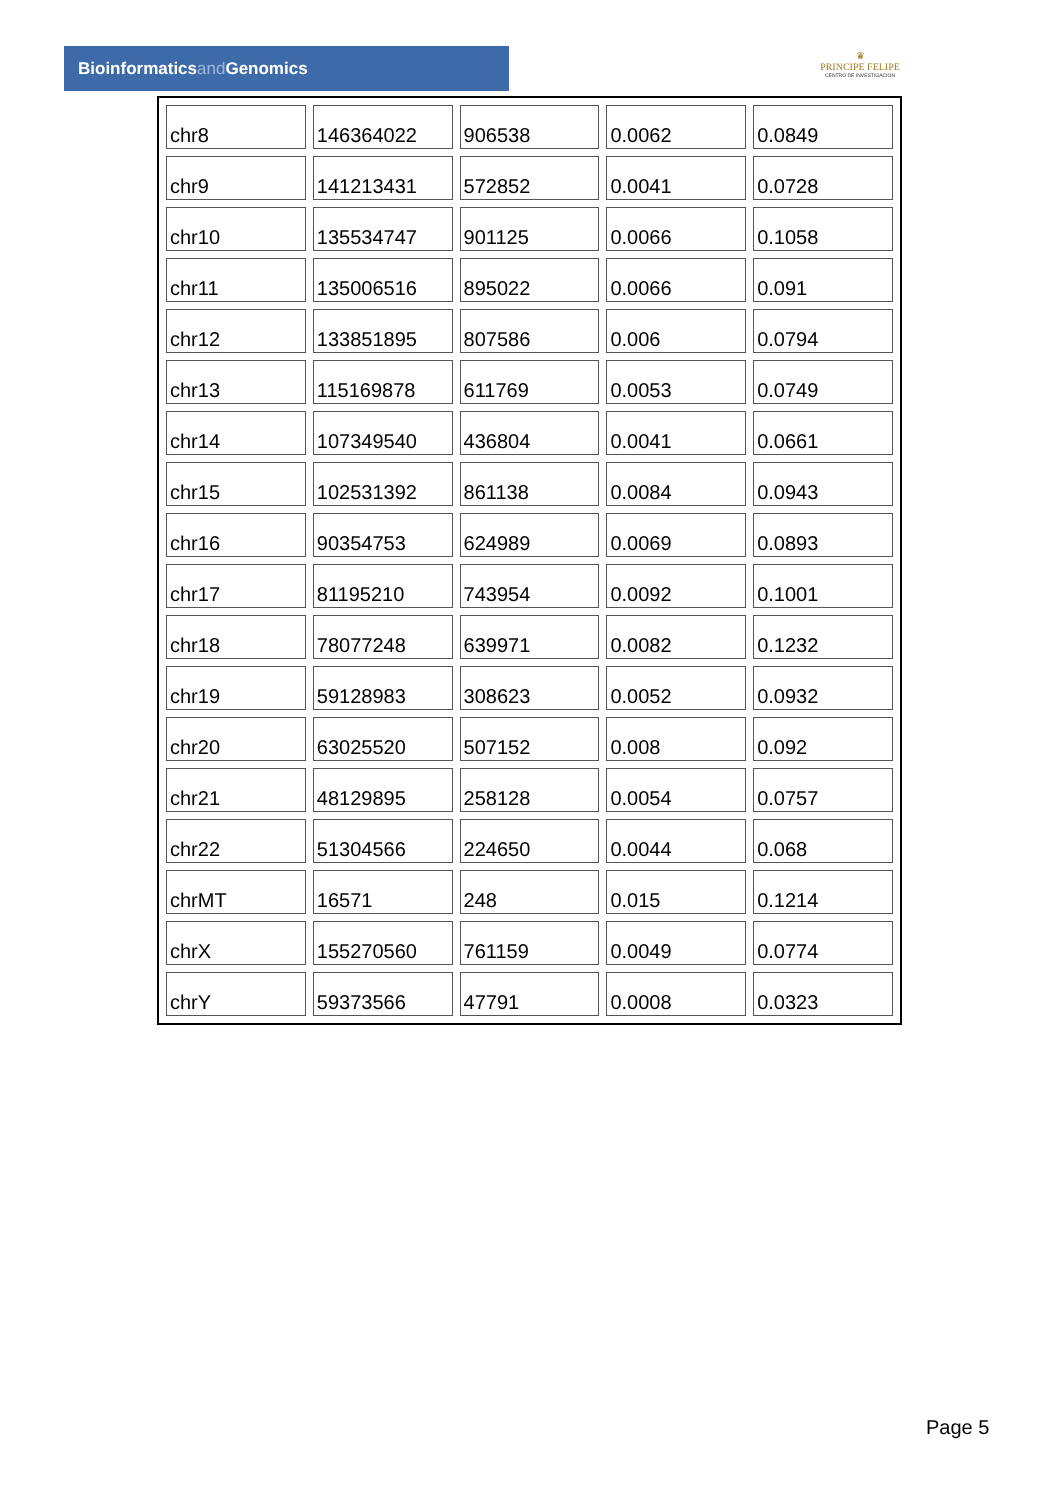Bioinformaticsand Genomics
♛
PRINCIPE FELIPE
CENTRO DE INVESTIGACION
| chr8 | 146364022 | 906538 | 0.0062 | 0.0849 |
| chr9 | 141213431 | 572852 | 0.0041 | 0.0728 |
| chr10 | 135534747 | 901125 | 0.0066 | 0.1058 |
| chr11 | 135006516 | 895022 | 0.0066 | 0.091 |
| chr12 | 133851895 | 807586 | 0.006 | 0.0794 |
| chr13 | 115169878 | 611769 | 0.0053 | 0.0749 |
| chr14 | 107349540 | 436804 | 0.0041 | 0.0661 |
| chr15 | 102531392 | 861138 | 0.0084 | 0.0943 |
| chr16 | 90354753 | 624989 | 0.0069 | 0.0893 |
| chr17 | 81195210 | 743954 | 0.0092 | 0.1001 |
| chr18 | 78077248 | 639971 | 0.0082 | 0.1232 |
| chr19 | 59128983 | 308623 | 0.0052 | 0.0932 |
| chr20 | 63025520 | 507152 | 0.008 | 0.092 |
| chr21 | 48129895 | 258128 | 0.0054 | 0.0757 |
| chr22 | 51304566 | 224650 | 0.0044 | 0.068 |
| chrMT | 16571 | 248 | 0.015 | 0.1214 |
| chrX | 155270560 | 761159 | 0.0049 | 0.0774 |
| chrY | 59373566 | 47791 | 0.0008 | 0.0323 |
Page 5